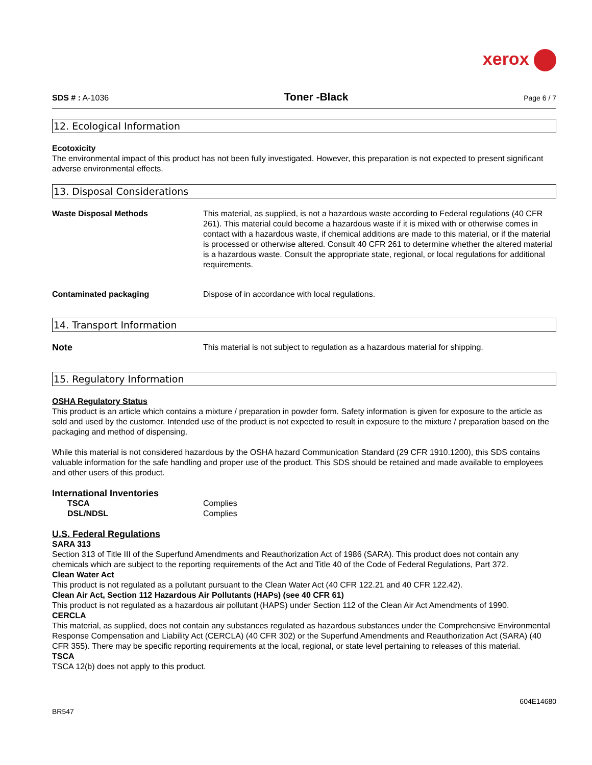xerox
SDS # : A-1036 Toner -Black Page 6 / 7
12. Ecological Information
Ecotoxicity
The environmental impact of this product has not been fully investigated. However, this preparation is not expected to present significant adverse environmental effects.
13. Disposal Considerations
Waste Disposal Methods This material, as supplied, is not a hazardous waste according to Federal regulations (40 CFR 261). This material could become a hazardous waste if it is mixed with or otherwise comes in contact with a hazardous waste, if chemical additions are made to this material, or if the material is processed or otherwise altered. Consult 40 CFR 261 to determine whether the altered material is a hazardous waste. Consult the appropriate state, regional, or local regulations for additional requirements.
Contaminated packaging Dispose of in accordance with local regulations.
14. Transport Information
Note This material is not subject to regulation as a hazardous material for shipping.
15. Regulatory Information
OSHA Regulatory Status
This product is an article which contains a mixture / preparation in powder form. Safety information is given for exposure to the article as sold and used by the customer. Intended use of the product is not expected to result in exposure to the mixture / preparation based on the packaging and method of dispensing.
While this material is not considered hazardous by the OSHA hazard Communication Standard (29 CFR 1910.1200), this SDS contains valuable information for the safe handling and proper use of the product. This SDS should be retained and made available to employees and other users of this product.
International Inventories
TSCA Complies
DSL/NDSL Complies
U.S. Federal Regulations
SARA 313
Section 313 of Title III of the Superfund Amendments and Reauthorization Act of 1986 (SARA). This product does not contain any chemicals which are subject to the reporting requirements of the Act and Title 40 of the Code of Federal Regulations, Part 372.
Clean Water Act
This product is not regulated as a pollutant pursuant to the Clean Water Act (40 CFR 122.21 and 40 CFR 122.42).
Clean Air Act, Section 112 Hazardous Air Pollutants (HAPs) (see 40 CFR 61)
This product is not regulated as a hazardous air pollutant (HAPS) under Section 112 of the Clean Air Act Amendments of 1990.
CERCLA
This material, as supplied, does not contain any substances regulated as hazardous substances under the Comprehensive Environmental Response Compensation and Liability Act (CERCLA) (40 CFR 302) or the Superfund Amendments and Reauthorization Act (SARA) (40 CFR 355). There may be specific reporting requirements at the local, regional, or state level pertaining to releases of this material.
TSCA
TSCA 12(b) does not apply to this product.
604E14680
BR547